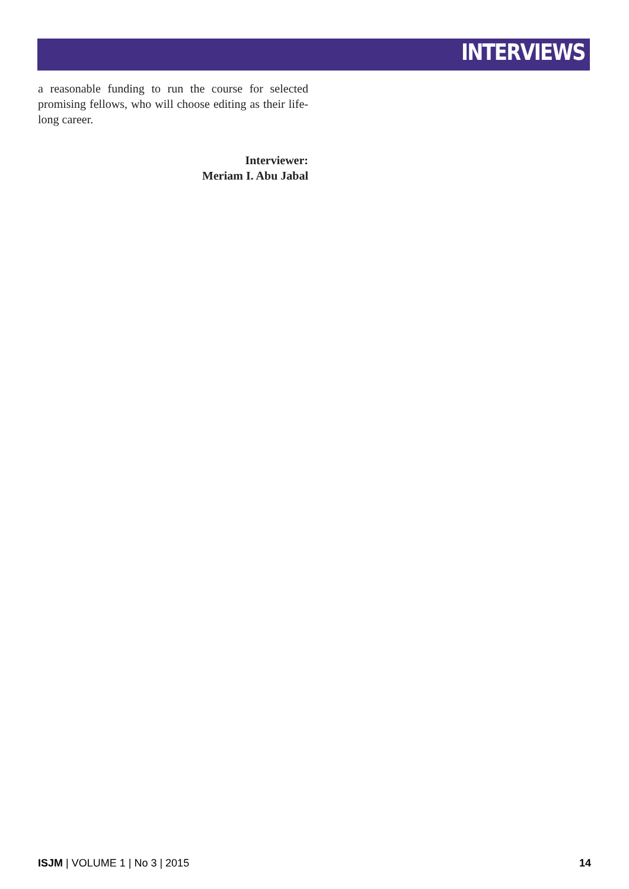INTERVIEWS
a reasonable funding to run the course for selected promising fellows, who will choose editing as their life-long career.
Interviewer:
Meriam I. Abu Jabal
ISJM | VOLUME 1 | No 3 | 2015 14